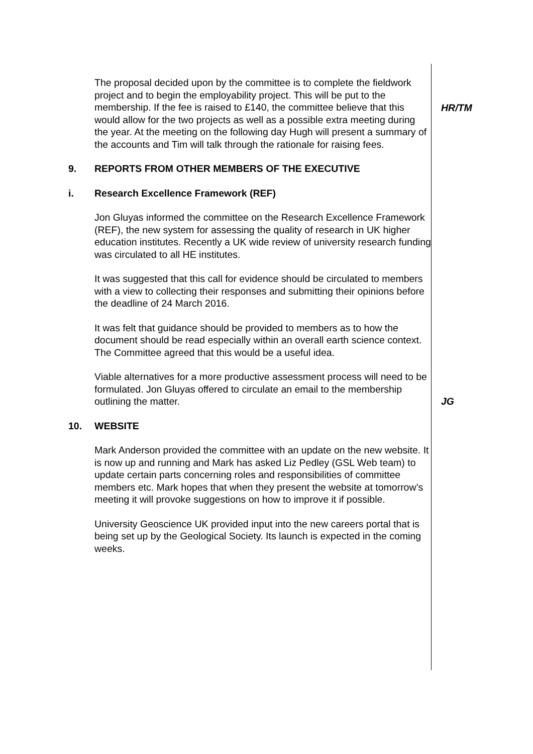The proposal decided upon by the committee is to complete the fieldwork project and to begin the employability project. This will be put to the membership. If the fee is raised to £140, the committee believe that this would allow for the two projects as well as a possible extra meeting during the year. At the meeting on the following day Hugh will present a summary of the accounts and Tim will talk through the rationale for raising fees.
HR/TM
9. REPORTS FROM OTHER MEMBERS OF THE EXECUTIVE
i. Research Excellence Framework (REF)
Jon Gluyas informed the committee on the Research Excellence Framework (REF), the new system for assessing the quality of research in UK higher education institutes. Recently a UK wide review of university research funding was circulated to all HE institutes.
It was suggested that this call for evidence should be circulated to members with a view to collecting their responses and submitting their opinions before the deadline of 24 March 2016.
It was felt that guidance should be provided to members as to how the document should be read especially within an overall earth science context. The Committee agreed that this would be a useful idea.
Viable alternatives for a more productive assessment process will need to be formulated. Jon Gluyas offered to circulate an email to the membership outlining the matter.
JG
10. WEBSITE
Mark Anderson provided the committee with an update on the new website. It is now up and running and Mark has asked Liz Pedley (GSL Web team) to update certain parts concerning roles and responsibilities of committee members etc. Mark hopes that when they present the website at tomorrow’s meeting it will provoke suggestions on how to improve it if possible.
University Geoscience UK provided input into the new careers portal that is being set up by the Geological Society. Its launch is expected in the coming weeks.